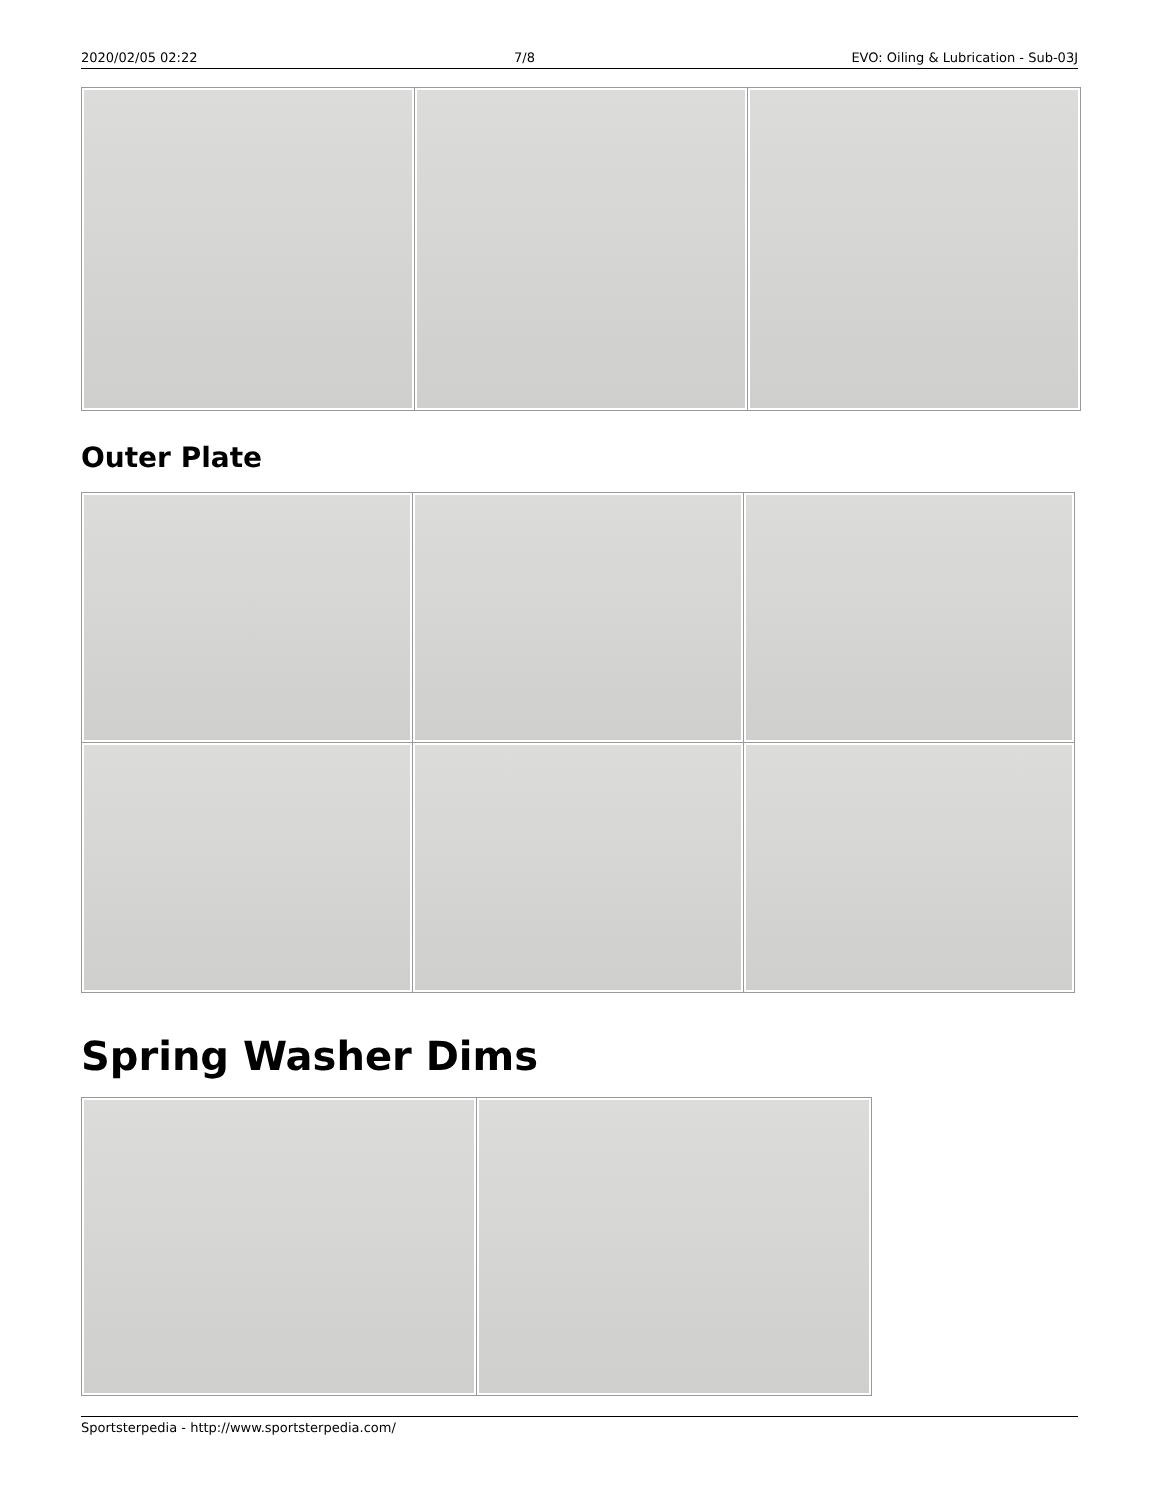2020/02/05 02:22 7/8 EVO: Oiling & Lubrication - Sub-03J
Outer Plate
Spring Washer Dims
Sportsterpedia - http://www.sportsterpedia.com/